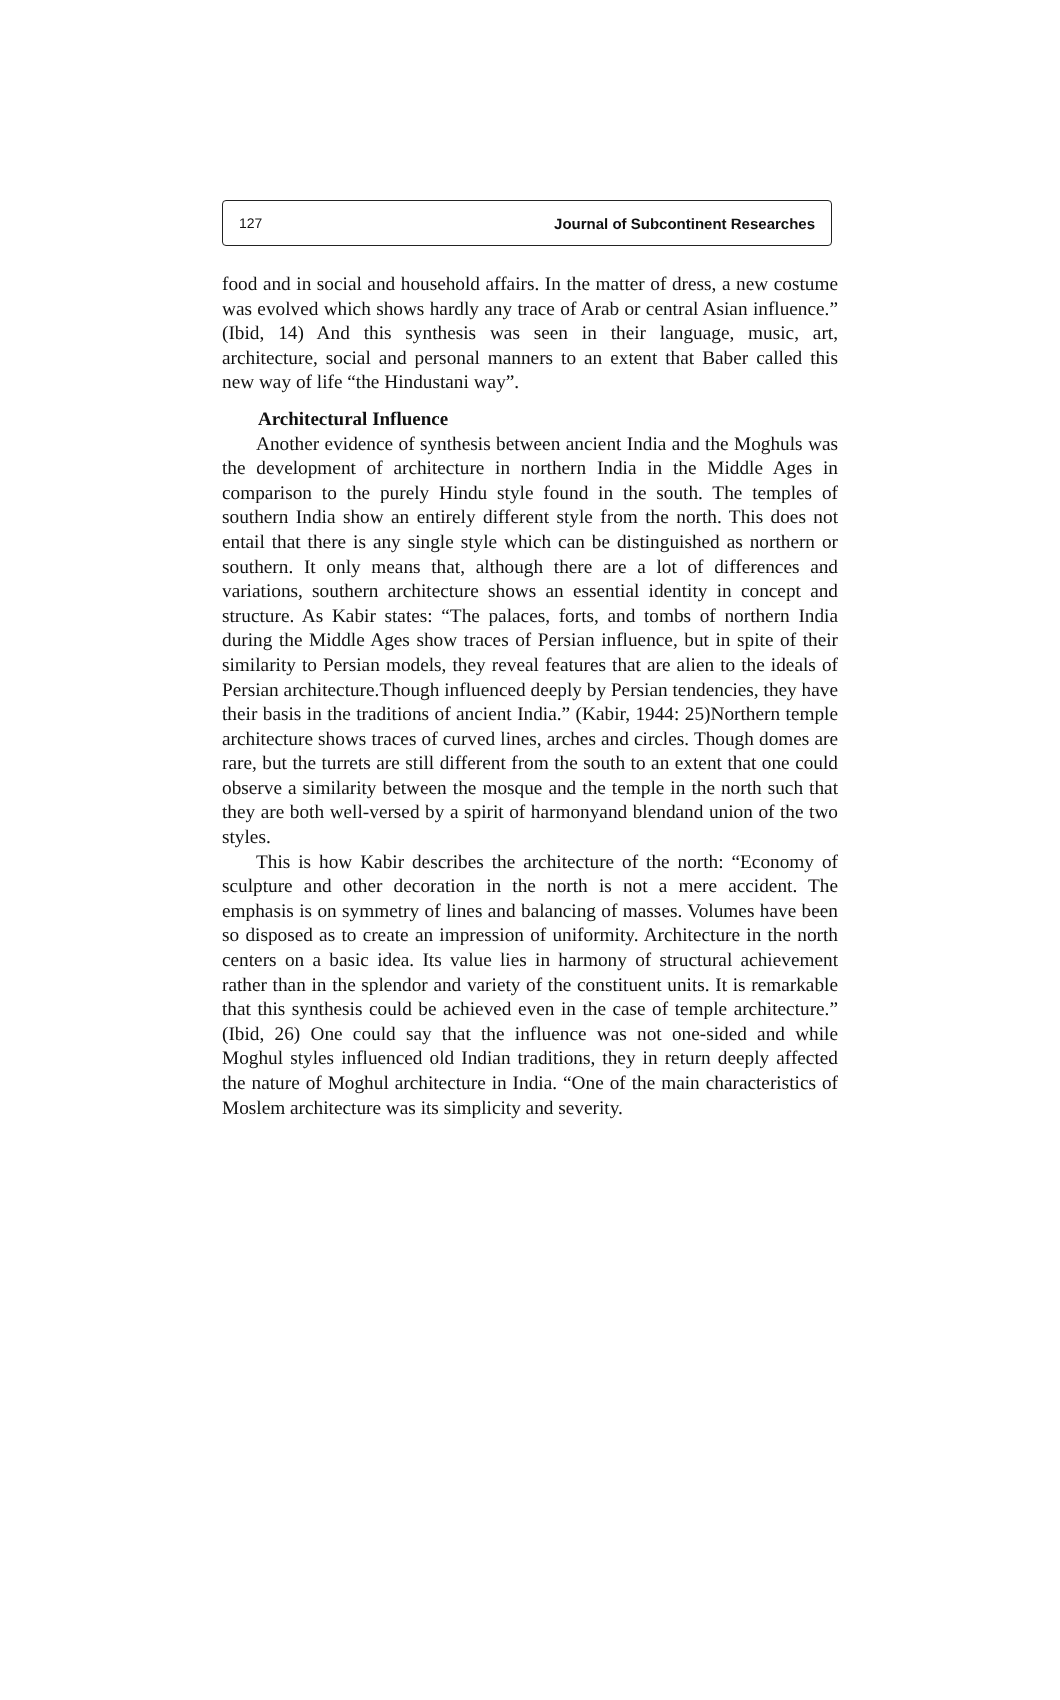127 Journal of Subcontinent Researches
food and in social and household affairs. In the matter of dress, a new costume was evolved which shows hardly any trace of Arab or central Asian influence.” (Ibid, 14) And this synthesis was seen in their language, music, art, architecture, social and personal manners to an extent that Baber called this new way of life “the Hindustani way”.
Architectural Influence
Another evidence of synthesis between ancient India and the Moghuls was the development of architecture in northern India in the Middle Ages in comparison to the purely Hindu style found in the south. The temples of southern India show an entirely different style from the north. This does not entail that there is any single style which can be distinguished as northern or southern. It only means that, although there are a lot of differences and variations, southern architecture shows an essential identity in concept and structure. As Kabir states: “The palaces, forts, and tombs of northern India during the Middle Ages show traces of Persian influence, but in spite of their similarity to Persian models, they reveal features that are alien to the ideals of Persian architecture.Though influenced deeply by Persian tendencies, they have their basis in the traditions of ancient India.” (Kabir, 1944: 25)Northern temple architecture shows traces of curved lines, arches and circles. Though domes are rare, but the turrets are still different from the south to an extent that one could observe a similarity between the mosque and the temple in the north such that they are both well-versed by a spirit of harmonyand blendand union of the two styles.
This is how Kabir describes the architecture of the north: “Economy of sculpture and other decoration in the north is not a mere accident. The emphasis is on symmetry of lines and balancing of masses. Volumes have been so disposed as to create an impression of uniformity. Architecture in the north centers on a basic idea. Its value lies in harmony of structural achievement rather than in the splendor and variety of the constituent units. It is remarkable that this synthesis could be achieved even in the case of temple architecture.” (Ibid, 26) One could say that the influence was not one-sided and while Moghul styles influenced old Indian traditions, they in return deeply affected the nature of Moghul architecture in India. “One of the main characteristics of Moslem architecture was its simplicity and severity.